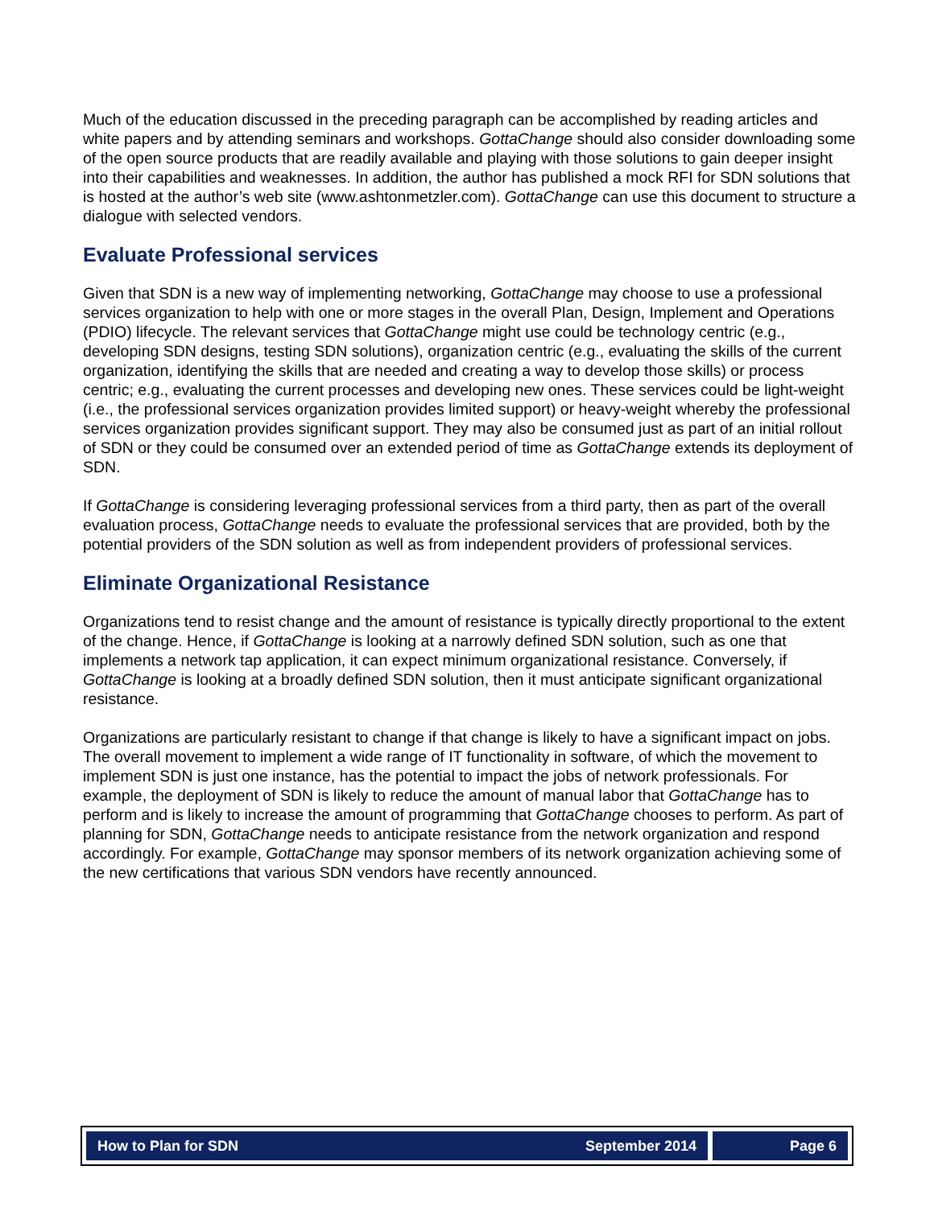Much of the education discussed in the preceding paragraph can be accomplished by reading articles and white papers and by attending seminars and workshops. GottaChange should also consider downloading some of the open source products that are readily available and playing with those solutions to gain deeper insight into their capabilities and weaknesses. In addition, the author has published a mock RFI for SDN solutions that is hosted at the author’s web site (www.ashtonmetzler.com). GottaChange can use this document to structure a dialogue with selected vendors.
Evaluate Professional services
Given that SDN is a new way of implementing networking, GottaChange may choose to use a professional services organization to help with one or more stages in the overall Plan, Design, Implement and Operations (PDIO) lifecycle. The relevant services that GottaChange might use could be technology centric (e.g., developing SDN designs, testing SDN solutions), organization centric (e.g., evaluating the skills of the current organization, identifying the skills that are needed and creating a way to develop those skills) or process centric; e.g., evaluating the current processes and developing new ones. These services could be light-weight (i.e., the professional services organization provides limited support) or heavy-weight whereby the professional services organization provides significant support. They may also be consumed just as part of an initial rollout of SDN or they could be consumed over an extended period of time as GottaChange extends its deployment of SDN.
If GottaChange is considering leveraging professional services from a third party, then as part of the overall evaluation process, GottaChange needs to evaluate the professional services that are provided, both by the potential providers of the SDN solution as well as from independent providers of professional services.
Eliminate Organizational Resistance
Organizations tend to resist change and the amount of resistance is typically directly proportional to the extent of the change. Hence, if GottaChange is looking at a narrowly defined SDN solution, such as one that implements a network tap application, it can expect minimum organizational resistance. Conversely, if GottaChange is looking at a broadly defined SDN solution, then it must anticipate significant organizational resistance.
Organizations are particularly resistant to change if that change is likely to have a significant impact on jobs. The overall movement to implement a wide range of IT functionality in software, of which the movement to implement SDN is just one instance, has the potential to impact the jobs of network professionals. For example, the deployment of SDN is likely to reduce the amount of manual labor that GottaChange has to perform and is likely to increase the amount of programming that GottaChange chooses to perform. As part of planning for SDN, GottaChange needs to anticipate resistance from the network organization and respond accordingly. For example, GottaChange may sponsor members of its network organization achieving some of the new certifications that various SDN vendors have recently announced.
How to Plan for SDN September 2014
Page 6